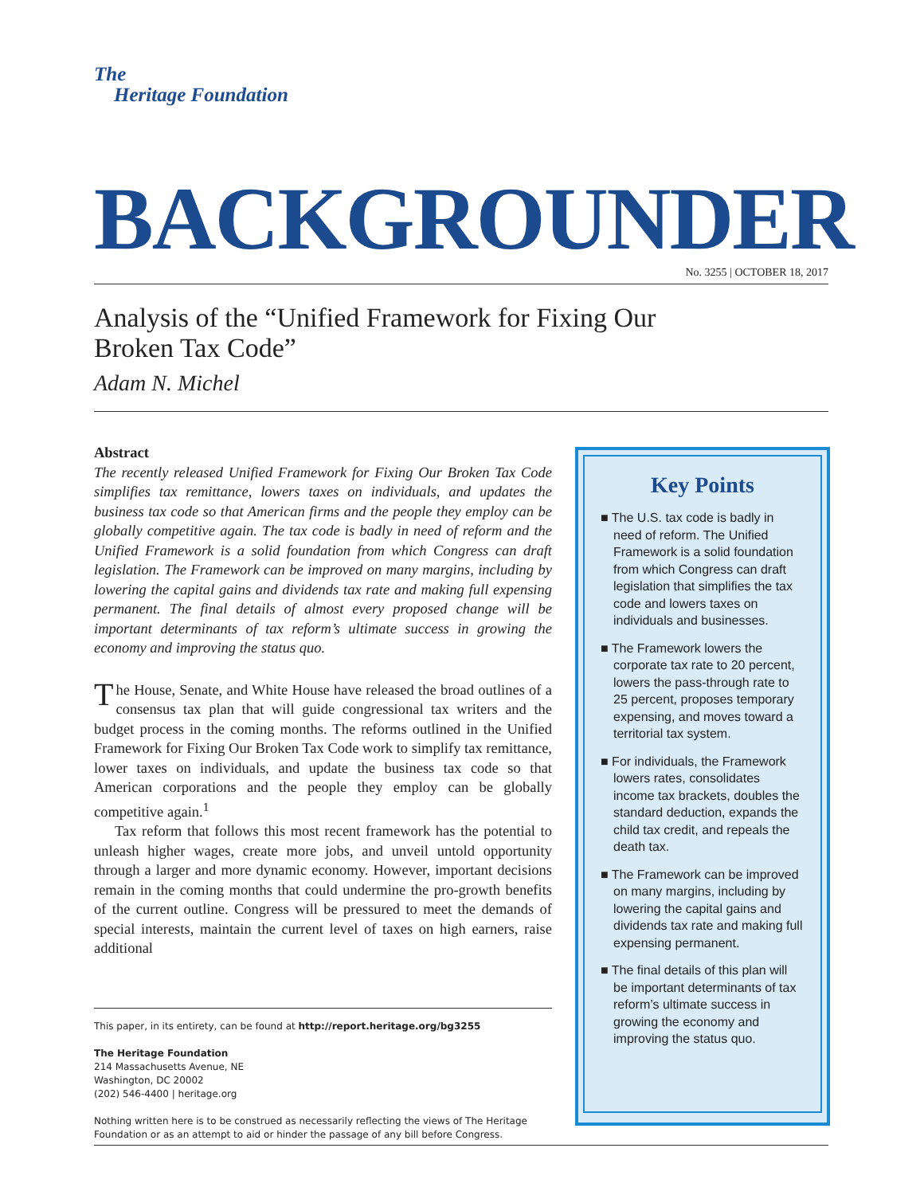The
Heritage Foundation
BACKGROUNDER No. 3255 | OCTOBER 18, 2017
Analysis of the “Unified Framework for Fixing Our
Broken Tax Code”
Adam N. Michel
Abstract
The recently released Unified Framework for Fixing Our Broken Tax Code simplifies tax remittance, lowers taxes on individuals, and updates the business tax code so that American firms and the people they employ can be globally competitive again. The tax code is badly in need of reform and the Unified Framework is a solid foundation from which Congress can draft legislation. The Framework can be improved on many margins, including by lowering the capital gains and dividends tax rate and making full expensing permanent. The final details of almost every proposed change will be important determinants of tax reform’s ultimate success in growing the economy and improving the status quo.
The House, Senate, and White House have released the broad outlines of a consensus tax plan that will guide congressional tax writers and the budget process in the coming months. The reforms outlined in the Unified Framework for Fixing Our Broken Tax Code work to simplify tax remittance, lower taxes on individuals, and update the business tax code so that American corporations and the people they employ can be globally competitive again.<sup>1</sup>
Tax reform that follows this most recent framework has the potential to unleash higher wages, create more jobs, and unveil untold opportunity through a larger and more dynamic economy. However, important decisions remain in the coming months that could undermine the pro-growth benefits of the current outline. Congress will be pressured to meet the demands of special interests, maintain the current level of taxes on high earners, raise additional
This paper, in its entirety, can be found at http://report.heritage.org/bg3255
The Heritage Foundation
214 Massachusetts Avenue, NE
Washington, DC 20002
(202) 546-4400 | heritage.org
Nothing written here is to be construed as necessarily reflecting the views of The Heritage Foundation or as an attempt to aid or hinder the passage of any bill before Congress.
Key Points
■ The U.S. tax code is badly in need of reform. The Unified Framework is a solid foundation from which Congress can draft legislation that simplifies the tax code and lowers taxes on individuals and businesses.
■ The Framework lowers the corporate tax rate to 20 percent, lowers the pass-through rate to 25 percent, proposes temporary expensing, and moves toward a territorial tax system.
■ For individuals, the Framework lowers rates, consolidates income tax brackets, doubles the standard deduction, expands the child tax credit, and repeals the death tax.
■ The Framework can be improved on many margins, including by lowering the capital gains and dividends tax rate and making full expensing permanent.
■ The final details of this plan will be important determinants of tax reform’s ultimate success in growing the economy and improving the status quo.